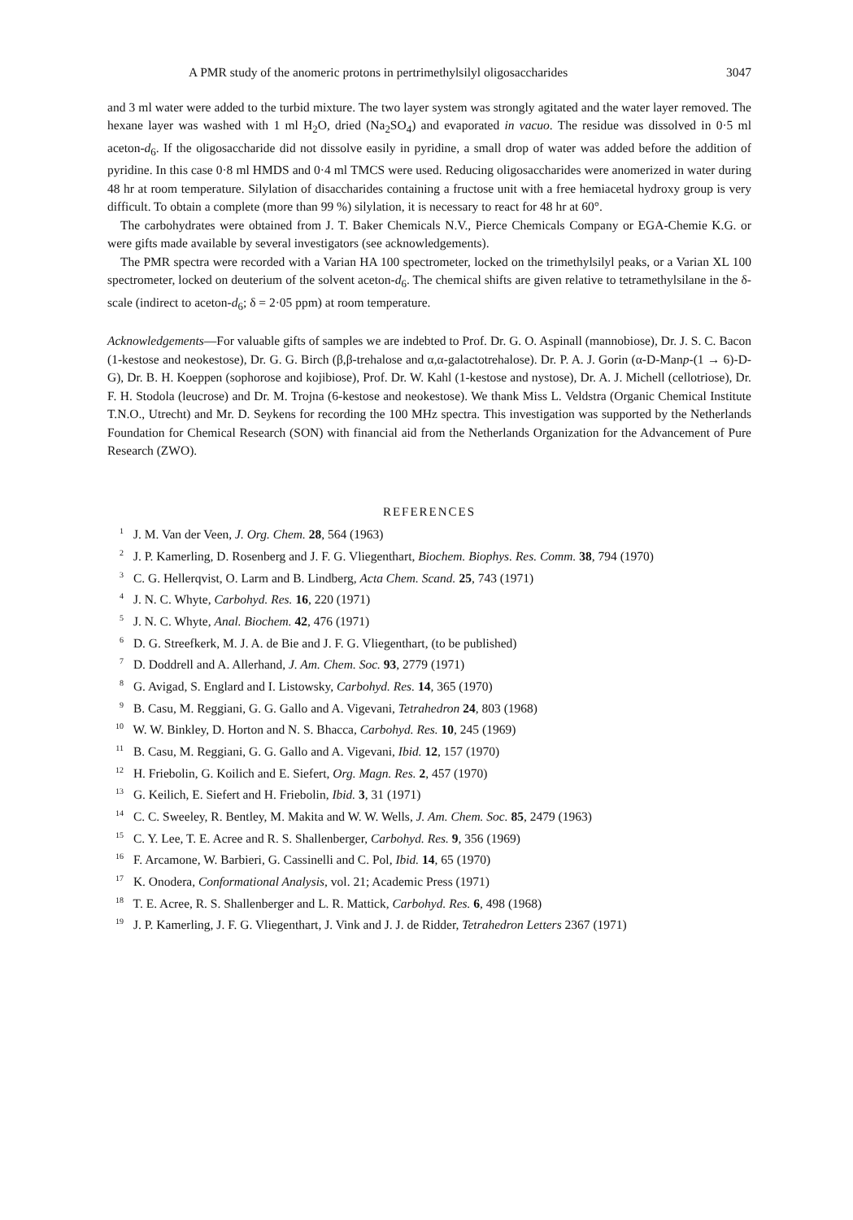A PMR study of the anomeric protons in pertrimethylsilyl oligosaccharides 3047
and 3 ml water were added to the turbid mixture. The two layer system was strongly agitated and the water layer removed. The hexane layer was washed with 1 ml H<sub>2</sub>O, dried (Na<sub>2</sub>SO<sub>4</sub>) and evaporated in vacuo. The residue was dissolved in 0·5 ml aceton-d<sub>6</sub>. If the oligosaccharide did not dissolve easily in pyridine, a small drop of water was added before the addition of pyridine. In this case 0·8 ml HMDS and 0·4 ml TMCS were used. Reducing oligosaccharides were anomerized in water during 48 hr at room temperature. Silylation of disaccharides containing a fructose unit with a free hemiacetal hydroxy group is very difficult. To obtain a complete (more than 99 %) silylation, it is necessary to react for 48 hr at 60°.
The carbohydrates were obtained from J. T. Baker Chemicals N.V., Pierce Chemicals Company or EGA-Chemie K.G. or were gifts made available by several investigators (see acknowledgements).
The PMR spectra were recorded with a Varian HA 100 spectrometer, locked on the trimethylsilyl peaks, or a Varian XL 100 spectrometer, locked on deuterium of the solvent aceton-d<sub>6</sub>. The chemical shifts are given relative to tetramethylsilane in the δ-scale (indirect to aceton-d<sub>6</sub>; δ = 2·05 ppm) at room temperature.
Acknowledgements—For valuable gifts of samples we are indebted to Prof. Dr. G. O. Aspinall (mannobiose), Dr. J. S. C. Bacon (1-kestose and neokestose), Dr. G. G. Birch (β,β-trehalose and α,α-galactotrehalose). Dr. P. A. J. Gorin (α-D-Manp-(1 → 6)-D-G), Dr. B. H. Koeppen (sophorose and kojibiose), Prof. Dr. W. Kahl (1-kestose and nystose), Dr. A. J. Michell (cellotriose), Dr. F. H. Stodola (leucrose) and Dr. M. Trojna (6-kestose and neokestose). We thank Miss L. Veldstra (Organic Chemical Institute T.N.O., Utrecht) and Mr. D. Seykens for recording the 100 MHz spectra. This investigation was supported by the Netherlands Foundation for Chemical Research (SON) with financial aid from the Netherlands Organization for the Advancement of Pure Research (ZWO).
REFERENCES
<sup>1</sup> J. M. Van der Veen, J. Org. Chem. 28, 564 (1963)
<sup>2</sup> J. P. Kamerling, D. Rosenberg and J. F. G. Vliegenthart, Biochem. Biophys. Res. Comm. 38, 794 (1970)
<sup>3</sup> C. G. Hellerqvist, O. Larm and B. Lindberg, Acta Chem. Scand. 25, 743 (1971)
<sup>4</sup> J. N. C. Whyte, Carbohyd. Res. 16, 220 (1971)
<sup>5</sup> J. N. C. Whyte, Anal. Biochem. 42, 476 (1971)
<sup>6</sup> D. G. Streefkerk, M. J. A. de Bie and J. F. G. Vliegenthart, (to be published)
<sup>7</sup> D. Doddrell and A. Allerhand, J. Am. Chem. Soc. 93, 2779 (1971)
<sup>8</sup> G. Avigad, S. Englard and I. Listowsky, Carbohyd. Res. 14, 365 (1970)
<sup>9</sup> B. Casu, M. Reggiani, G. G. Gallo and A. Vigevani, Tetrahedron 24, 803 (1968)
<sup>10</sup> W. W. Binkley, D. Horton and N. S. Bhacca, Carbohyd. Res. 10, 245 (1969)
<sup>11</sup> B. Casu, M. Reggiani, G. G. Gallo and A. Vigevani, Ibid. 12, 157 (1970)
<sup>12</sup> H. Friebolin, G. Koilich and E. Siefert, Org. Magn. Res. 2, 457 (1970)
<sup>13</sup> G. Keilich, E. Siefert and H. Friebolin, Ibid. 3, 31 (1971)
<sup>14</sup> C. C. Sweeley, R. Bentley, M. Makita and W. W. Wells, J. Am. Chem. Soc. 85, 2479 (1963)
<sup>15</sup> C. Y. Lee, T. E. Acree and R. S. Shallenberger, Carbohyd. Res. 9, 356 (1969)
<sup>16</sup> F. Arcamone, W. Barbieri, G. Cassinelli and C. Pol, Ibid. 14, 65 (1970)
<sup>17</sup> K. Onodera, Conformational Analysis, vol. 21; Academic Press (1971)
<sup>18</sup> T. E. Acree, R. S. Shallenberger and L. R. Mattick, Carbohyd. Res. 6, 498 (1968)
<sup>19</sup> J. P. Kamerling, J. F. G. Vliegenthart, J. Vink and J. J. de Ridder, Tetrahedron Letters 2367 (1971)